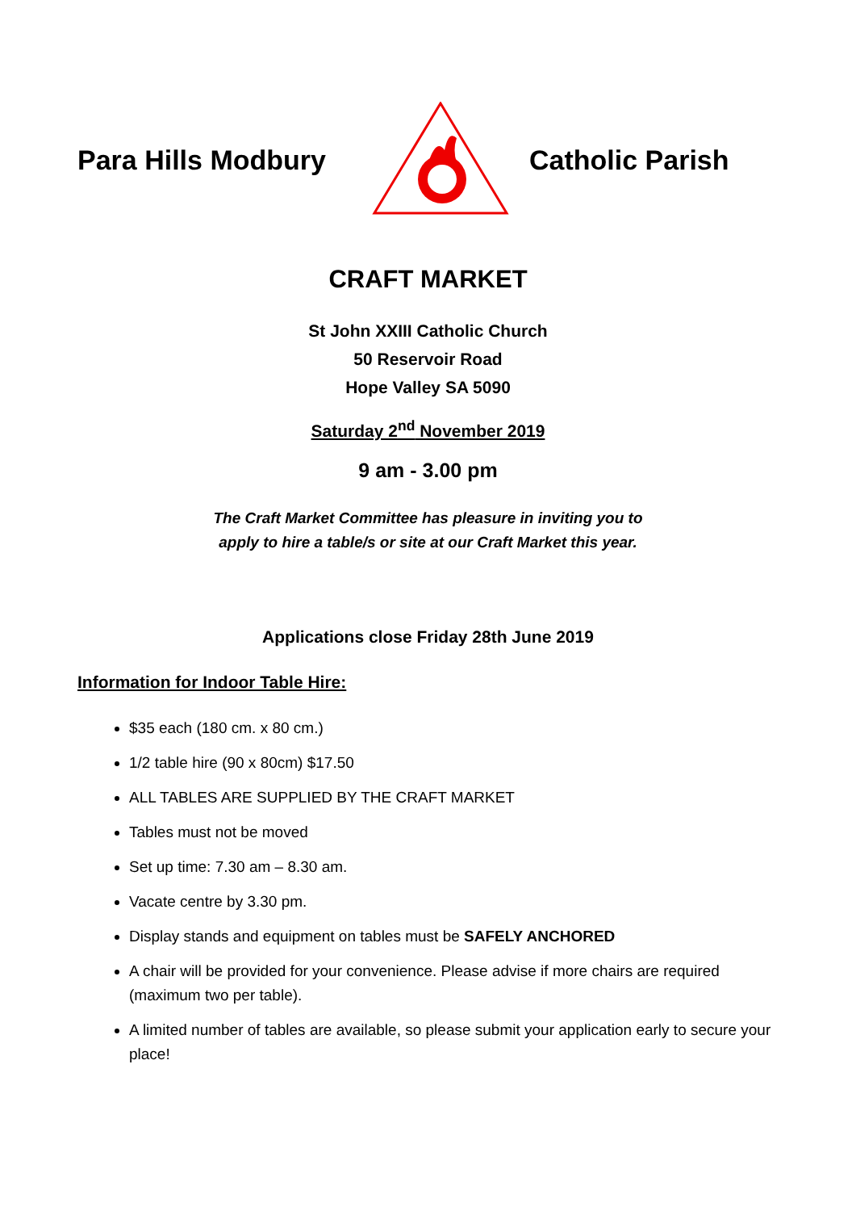Para Hills Modbury
Catholic Parish
CRAFT MARKET
St John XXIII Catholic Church
50 Reservoir Road
Hope Valley SA 5090
Saturday 2<sup>nd</sup> November 2019
9 am - 3.00 pm
The Craft Market Committee has pleasure in inviting you to
apply to hire a table/s or site at our Craft Market this year.
Applications close Friday 28th June 2019
Information for Indoor Table Hire:
$35 each (180 cm. x 80 cm.)
1/2 table hire (90 x 80cm) $17.50
ALL TABLES ARE SUPPLIED BY THE CRAFT MARKET
Tables must not be moved
Set up time: 7.30 am – 8.30 am.
Vacate centre by 3.30 pm.
Display stands and equipment on tables must be SAFELY ANCHORED
A chair will be provided for your convenience. Please advise if more chairs are required (maximum two per table).
A limited number of tables are available, so please submit your application early to secure your place!